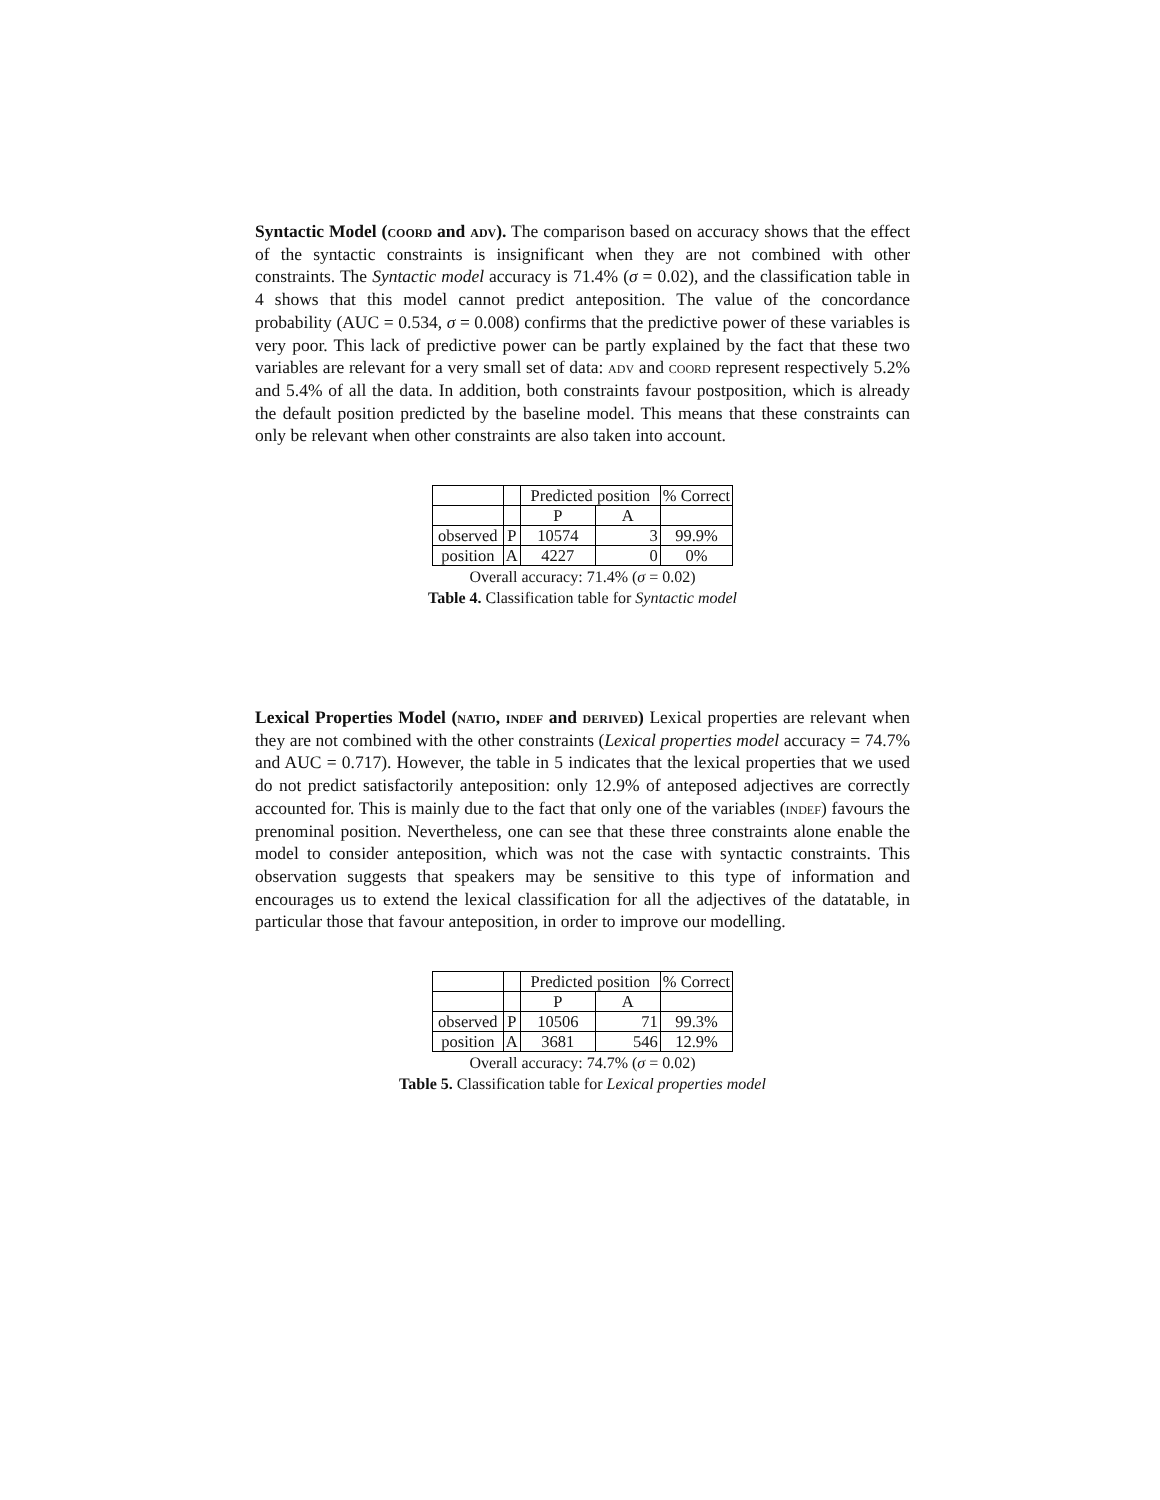Syntactic Model (coord and adv). The comparison based on accuracy shows that the effect of the syntactic constraints is insignificant when they are not combined with other constraints. The Syntactic model accuracy is 71.4% (σ = 0.02), and the classification table in 4 shows that this model cannot predict anteposition. The value of the concordance probability (AUC = 0.534, σ = 0.008) confirms that the predictive power of these variables is very poor. This lack of predictive power can be partly explained by the fact that these two variables are relevant for a very small set of data: adv and coord represent respectively 5.2% and 5.4% of all the data. In addition, both constraints favour postposition, which is already the default position predicted by the baseline model. This means that these constraints can only be relevant when other constraints are also taken into account.
| | | Predicted position | | % Correct |
| | | P | A | |
| observed | P | 10574 | 3 | 99.9% |
| position | A | 4227 | 0 | 0% |
Overall accuracy: 71.4% (σ = 0.02)
Table 4. Classification table for Syntactic model
Lexical Properties Model (natio, indef and derived) Lexical properties are relevant when they are not combined with the other constraints (Lexical properties model accuracy = 74.7% and AUC = 0.717). However, the table in 5 indicates that the lexical properties that we used do not predict satisfactorily anteposition: only 12.9% of anteposed adjectives are correctly accounted for. This is mainly due to the fact that only one of the variables (indef) favours the prenominal position. Nevertheless, one can see that these three constraints alone enable the model to consider anteposition, which was not the case with syntactic constraints. This observation suggests that speakers may be sensitive to this type of information and encourages us to extend the lexical classification for all the adjectives of the datatable, in particular those that favour anteposition, in order to improve our modelling.
| | | Predicted position | | % Correct |
| | | P | A | |
| observed | P | 10506 | 71 | 99.3% |
| position | A | 3681 | 546 | 12.9% |
Overall accuracy: 74.7% (σ = 0.02)
Table 5. Classification table for Lexical properties model